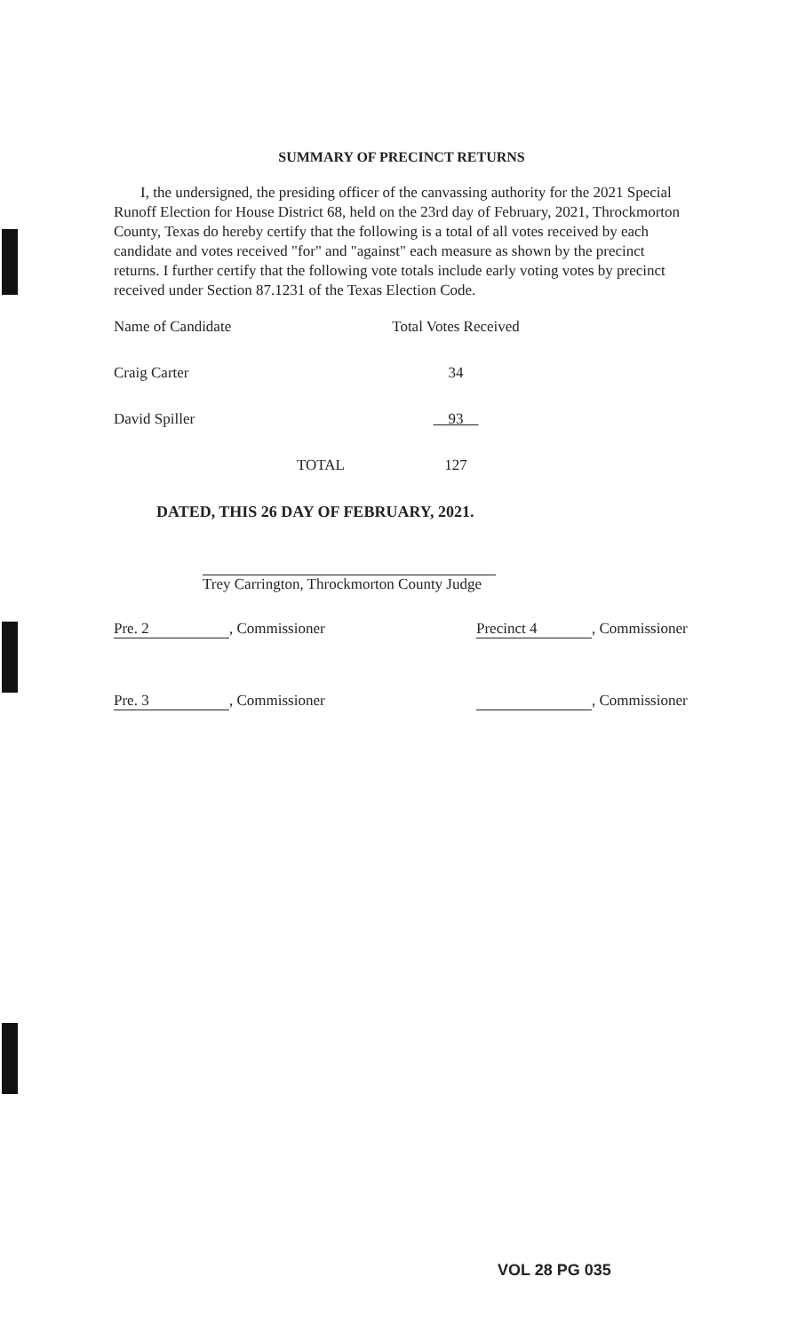SUMMARY OF PRECINCT RETURNS
I, the undersigned, the presiding officer of the canvassing authority for the 2021 Special Runoff Election for House District 68, held on the 23rd day of February, 2021, Throckmorton County, Texas do hereby certify that the following is a total of all votes received by each candidate and votes received "for" and "against" each measure as shown by the precinct returns. I further certify that the following vote totals include early voting votes by precinct received under Section 87.1231 of the Texas Election Code.
| Name of Candidate | Total Votes Received |
| Craig Carter | 34 |
| David Spiller | 93 |
| TOTAL | 127 |
DATED, THIS 26 DAY OF FEBRUARY, 2021.
Trey Carrington, Throckmorton County Judge
Pre. 2, Commissioner Precinct 4, Commissioner
Pre. 3, Commissioner , Commissioner
VOL 28 PG 035